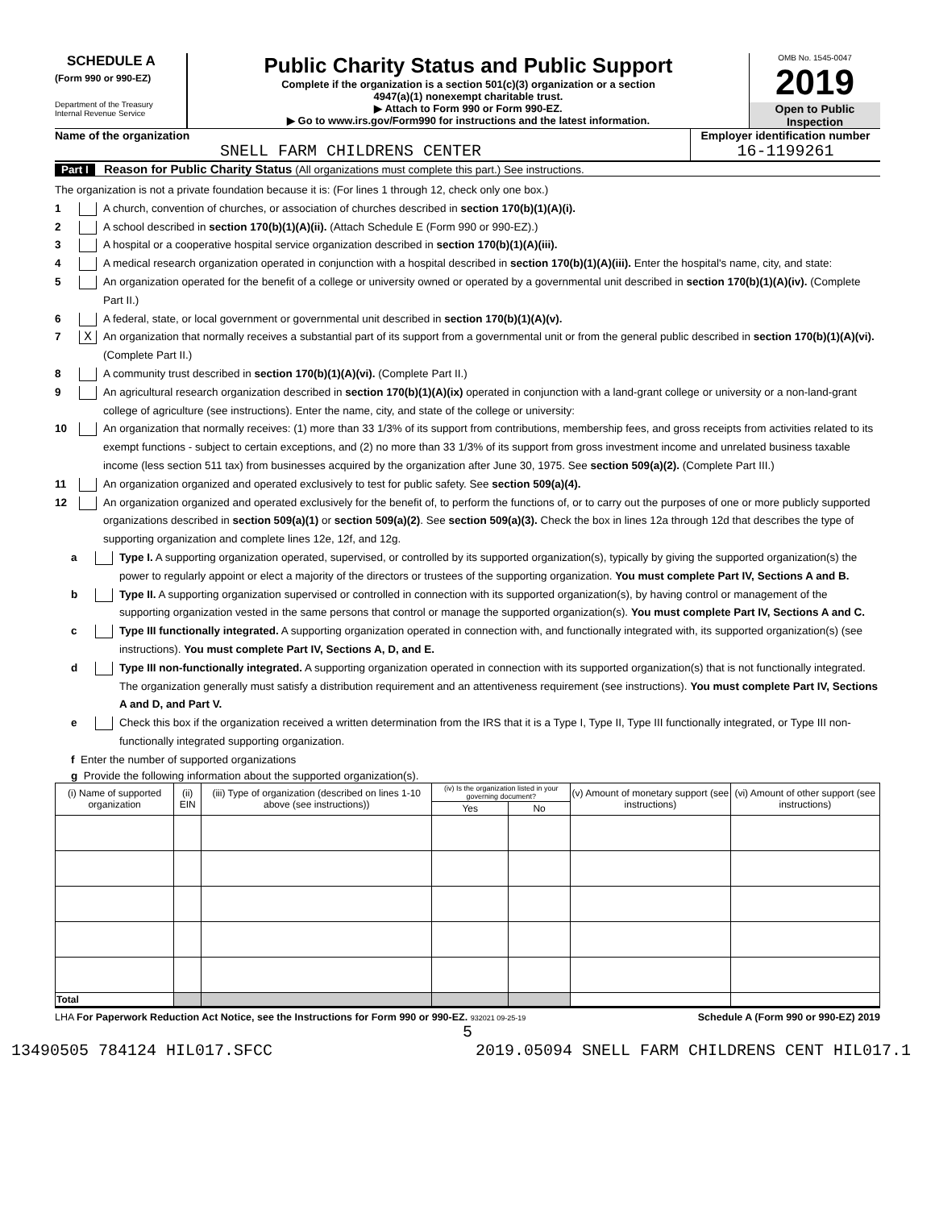SCHEDULE A
(Form 990 or 990-EZ)
Department of the Treasury
Internal Revenue Service
Public Charity Status and Public Support
Complete if the organization is a section 501(c)(3) organization or a section
4947(a)(1) nonexempt charitable trust.
▶ Attach to Form 990 or Form 990-EZ.
▶ Go to www.irs.gov/Form990 for instructions and the latest information.
OMB No. 1545-0047
2019
Open to Public
Inspection
Name of the organization
SNELL FARM CHILDRENS CENTER
Employer identification number
16-1199261
Part I Reason for Public Charity Status (All organizations must complete this part.) See instructions.
The organization is not a private foundation because it is: (For lines 1 through 12, check only one box.)
1 A church, convention of churches, or association of churches described in section 170(b)(1)(A)(i).
2 A school described in section 170(b)(1)(A)(ii). (Attach Schedule E (Form 990 or 990-EZ).)
3 A hospital or a cooperative hospital service organization described in section 170(b)(1)(A)(iii).
4 A medical research organization operated in conjunction with a hospital described in section 170(b)(1)(A)(iii). Enter the hospital's name, city, and state:
5 An organization operated for the benefit of a college or university owned or operated by a governmental unit described in section 170(b)(1)(A)(iv). (Complete Part II.)
6 A federal, state, or local government or governmental unit described in section 170(b)(1)(A)(v).
7 X An organization that normally receives a substantial part of its support from a governmental unit or from the general public described in section 170(b)(1)(A)(vi). (Complete Part II.)
8 A community trust described in section 170(b)(1)(A)(vi). (Complete Part II.)
9 An agricultural research organization described in section 170(b)(1)(A)(ix) operated in conjunction with a land-grant college or university or a non-land-grant college of agriculture (see instructions). Enter the name, city, and state of the college or university:
10 An organization that normally receives: (1) more than 33 1/3% of its support from contributions, membership fees, and gross receipts from activities related to its exempt functions - subject to certain exceptions, and (2) no more than 33 1/3% of its support from gross investment income and unrelated business taxable income (less section 511 tax) from businesses acquired by the organization after June 30, 1975. See section 509(a)(2). (Complete Part III.)
11 An organization organized and operated exclusively to test for public safety. See section 509(a)(4).
12 An organization organized and operated exclusively for the benefit of, to perform the functions of, or to carry out the purposes of one or more publicly supported organizations described in section 509(a)(1) or section 509(a)(2). See section 509(a)(3). Check the box in lines 12a through 12d that describes the type of supporting organization and complete lines 12e, 12f, and 12g.
a Type I. A supporting organization operated, supervised, or controlled by its supported organization(s), typically by giving the supported organization(s) the power to regularly appoint or elect a majority of the directors or trustees of the supporting organization. You must complete Part IV, Sections A and B.
b Type II. A supporting organization supervised or controlled in connection with its supported organization(s), by having control or management of the supporting organization vested in the same persons that control or manage the supported organization(s). You must complete Part IV, Sections A and C.
c Type III functionally integrated. A supporting organization operated in connection with, and functionally integrated with, its supported organization(s) (see instructions). You must complete Part IV, Sections A, D, and E.
d Type III non-functionally integrated. A supporting organization operated in connection with its supported organization(s) that is not functionally integrated. The organization generally must satisfy a distribution requirement and an attentiveness requirement (see instructions). You must complete Part IV, Sections A and D, and Part V.
e Check this box if the organization received a written determination from the IRS that it is a Type I, Type II, Type III functionally integrated, or Type III non-functionally integrated supporting organization.
f Enter the number of supported organizations
g Provide the following information about the supported organization(s).
| (i) Name of supported organization | (ii) EIN | (iii) Type of organization (described on lines 1-10 above (see instructions)) | (iv) Is the organization listed in your governing document? | | (v) Amount of monetary support (see instructions) | (vi) Amount of other support (see instructions) |
| --- | --- | --- | --- | --- | --- | --- |
| | | | Yes | No | | |
| Total | | | | | | |
LHA For Paperwork Reduction Act Notice, see the Instructions for Form 990 or 990-EZ. 932021 09-25-19 Schedule A (Form 990 or 990-EZ) 2019
5
13490505 784124 HIL017.SFCC 2019.05094 SNELL FARM CHILDRENS CENT HIL017.1